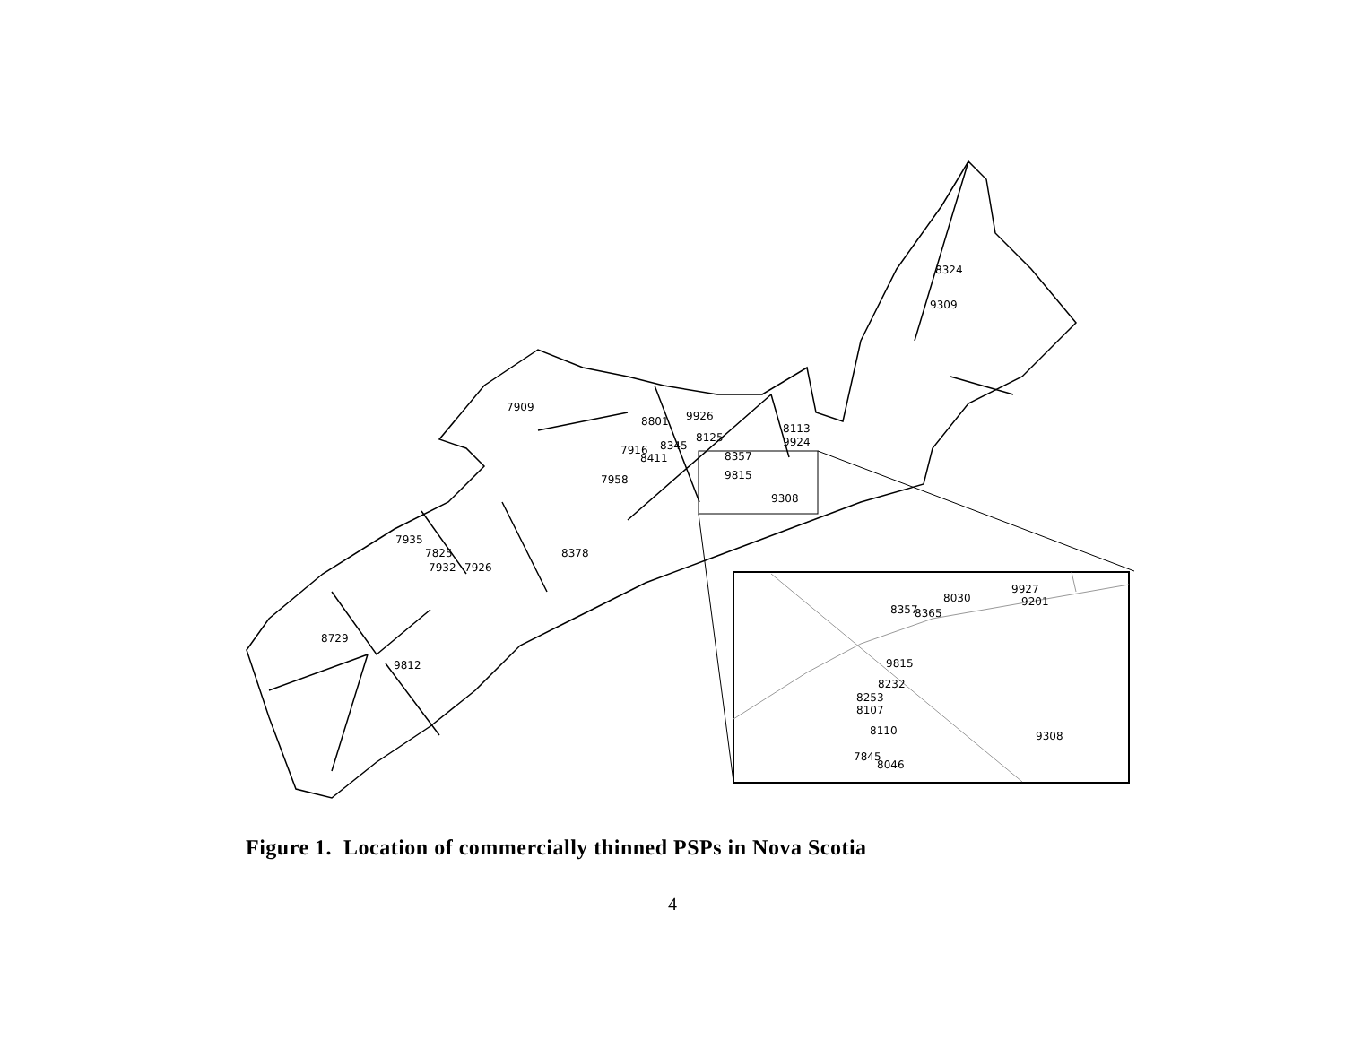8324
9309
7909
8801
9926
8113
8125
9924
8345
7916
8411
8357
9815
7958
9308
7935
7825
8378
7932
7926
8729
9812
8357
8365
8030
9927
9201
9815
8232
8253
8107
8110
9308
7845
8046
Figure 1. Location of commercially thinned PSPs in Nova Scotia
4